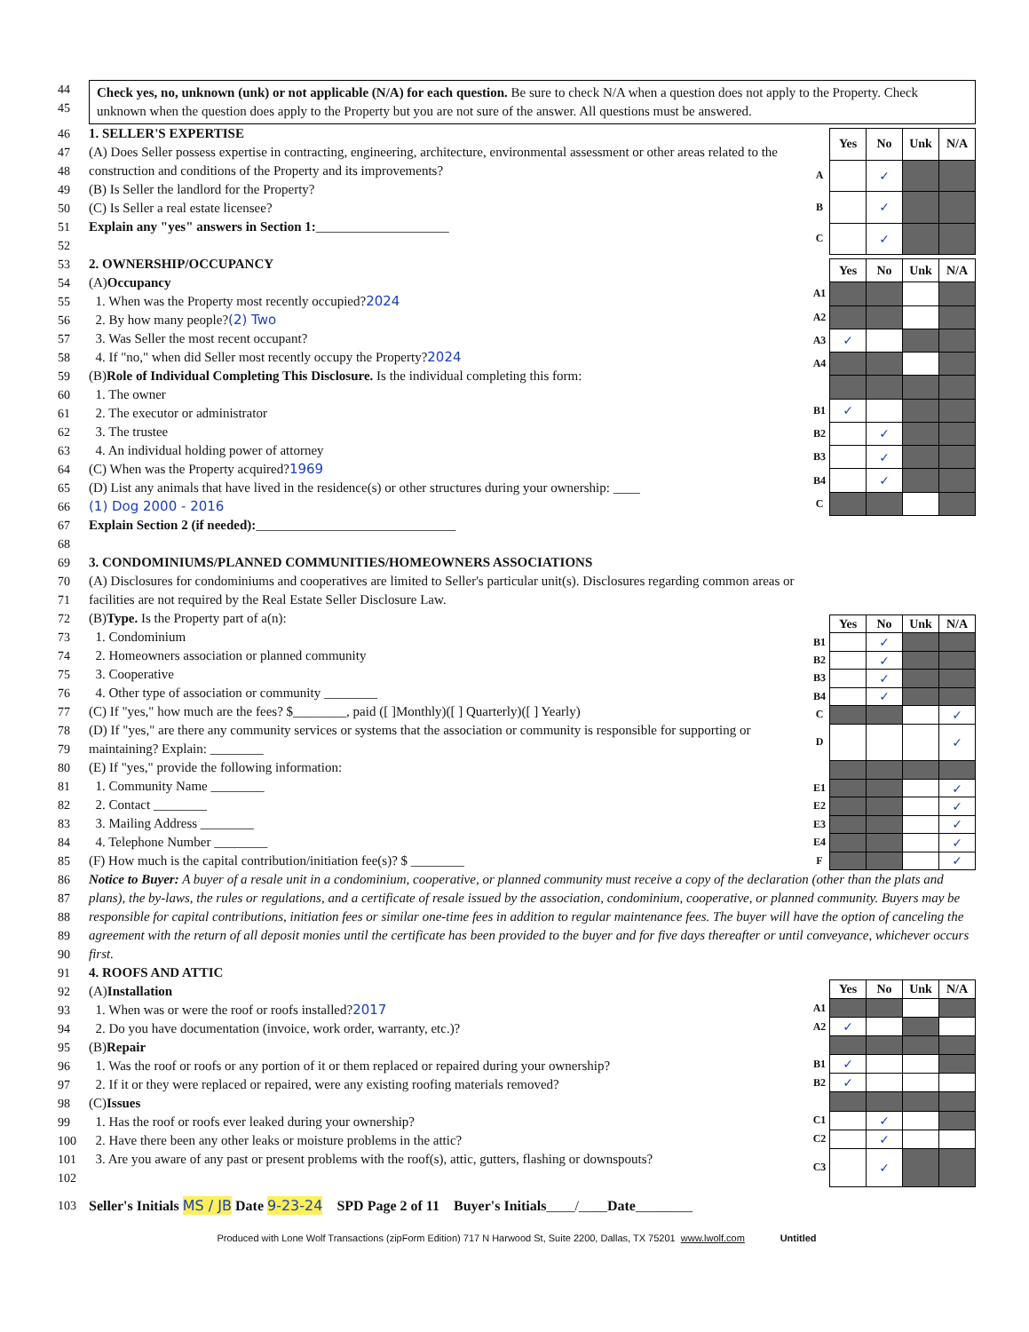44
45
Check yes, no, unknown (unk) or not applicable (N/A) for each question. Be sure to check N/A when a question does not apply to the Property. Check unknown when the question does apply to the Property but you are not sure of the answer. All questions must be answered.
46 1. SELLER'S EXPERTISE
47
48 (A) Does Seller possess expertise in contracting, engineering, architecture, environmental assessment or other areas related to the construction and conditions of the Property and its improvements?
49 (B) Is Seller the landlord for the Property?
50 (C) Is Seller a real estate licensee?
51 Explain any "yes" answers in Section 1: ____________________
52
| | Yes | No | Unk | N/A |
| A | | ✓ | | |
| B | | ✓ | | |
| C | | ✓ | | |
53 2. OWNERSHIP/OCCUPANCY
54 (A) Occupancy
55 1. When was the Property most recently occupied? 2024
56 2. By how many people? (2) Two
57 3. Was Seller the most recent occupant?
58 4. If "no," when did Seller most recently occupy the Property? 2024
59 (B) Role of Individual Completing This Disclosure. Is the individual completing this form:
60 1. The owner
61 2. The executor or administrator
62 3. The trustee
63 4. An individual holding power of attorney
64 (C) When was the Property acquired? 1969
65 (D) List any animals that have lived in the residence(s) or other structures during your ownership: ____
66 (1) Dog 2000 - 2016
| | Yes | No | Unk | N/A |
| A1 | | | | |
| A2 | | | | |
| A3 | ✓ | | | |
| A4 | | | | |
| B1 | ✓ | | | |
| B2 | | ✓ | | |
| B3 | | ✓ | | |
| B4 | | ✓ | | |
| C | | | | |
67 Explain Section 2 (if needed): ______________________________
68
69 3. CONDOMINIUMS/PLANNED COMMUNITIES/HOMEOWNERS ASSOCIATIONS
70
71 (A) Disclosures for condominiums and cooperatives are limited to Seller's particular unit(s). Disclosures regarding common areas or facilities are not required by the Real Estate Seller Disclosure Law.
72 (B) Type. Is the Property part of a(n):
73 1. Condominium
74 2. Homeowners association or planned community
75 3. Cooperative
76 4. Other type of association or community ________
77 (C) If "yes," how much are the fees? $________, paid ([ ]Monthly)([ ] Quarterly)([ ] Yearly)
78
79 (D) If "yes," are there any community services or systems that the association or community is responsible for supporting or maintaining? Explain: ________
80 (E) If "yes," provide the following information:
81 1. Community Name ________
82 2. Contact ________
83 3. Mailing Address ________
84 4. Telephone Number ________
85 (F) How much is the capital contribution/initiation fee(s)? $ ________
| | Yes | No | Unk | N/A |
| B1 | | ✓ | | |
| B2 | | ✓ | | |
| B3 | | ✓ | | |
| B4 | | ✓ | | |
| C | | | | ✓ |
| D | | | | ✓ |
| E1 | | | | ✓ |
| E2 | | | | ✓ |
| E3 | | | | ✓ |
| E4 | | | | ✓ |
| F | | | | ✓ |
86
87
88
89
90 Notice to Buyer: A buyer of a resale unit in a condominium, cooperative, or planned community must receive a copy of the declaration (other than the plats and plans), the by-laws, the rules or regulations, and a certificate of resale issued by the association, condominium, cooperative, or planned community. Buyers may be responsible for capital contributions, initiation fees or similar one-time fees in addition to regular maintenance fees. The buyer will have the option of canceling the agreement with the return of all deposit monies until the certificate has been provided to the buyer and for five days thereafter or until conveyance, whichever occurs first.
91 4. ROOFS AND ATTIC
92 (A) Installation
93 1. When was or were the roof or roofs installed? 2017
94 2. Do you have documentation (invoice, work order, warranty, etc.)?
95 (B) Repair
96 1. Was the roof or roofs or any portion of it or them replaced or repaired during your ownership?
97 2. If it or they were replaced or repaired, were any existing roofing materials removed?
98 (C) Issues
99 1. Has the roof or roofs ever leaked during your ownership?
100 2. Have there been any other leaks or moisture problems in the attic?
101
102 3. Are you aware of any past or present problems with the roof(s), attic, gutters, flashing or downspouts?
| | Yes | No | Unk | N/A |
| A1 | | | | |
| A2 | ✓ | | | |
| B1 | ✓ | | | |
| B2 | ✓ | | | |
| C1 | | ✓ | | |
| C2 | | ✓ | | |
| C3 | | ✓ | | |
103 Seller's Initials MS / JB Date 9-23-24 SPD Page 2 of 11 Buyer's Initials ____/____ Date ________
Produced with Lone Wolf Transactions (zipForm Edition) 717 N Harwood St, Suite 2200, Dallas, TX 75201 www.lwolf.com Untitled